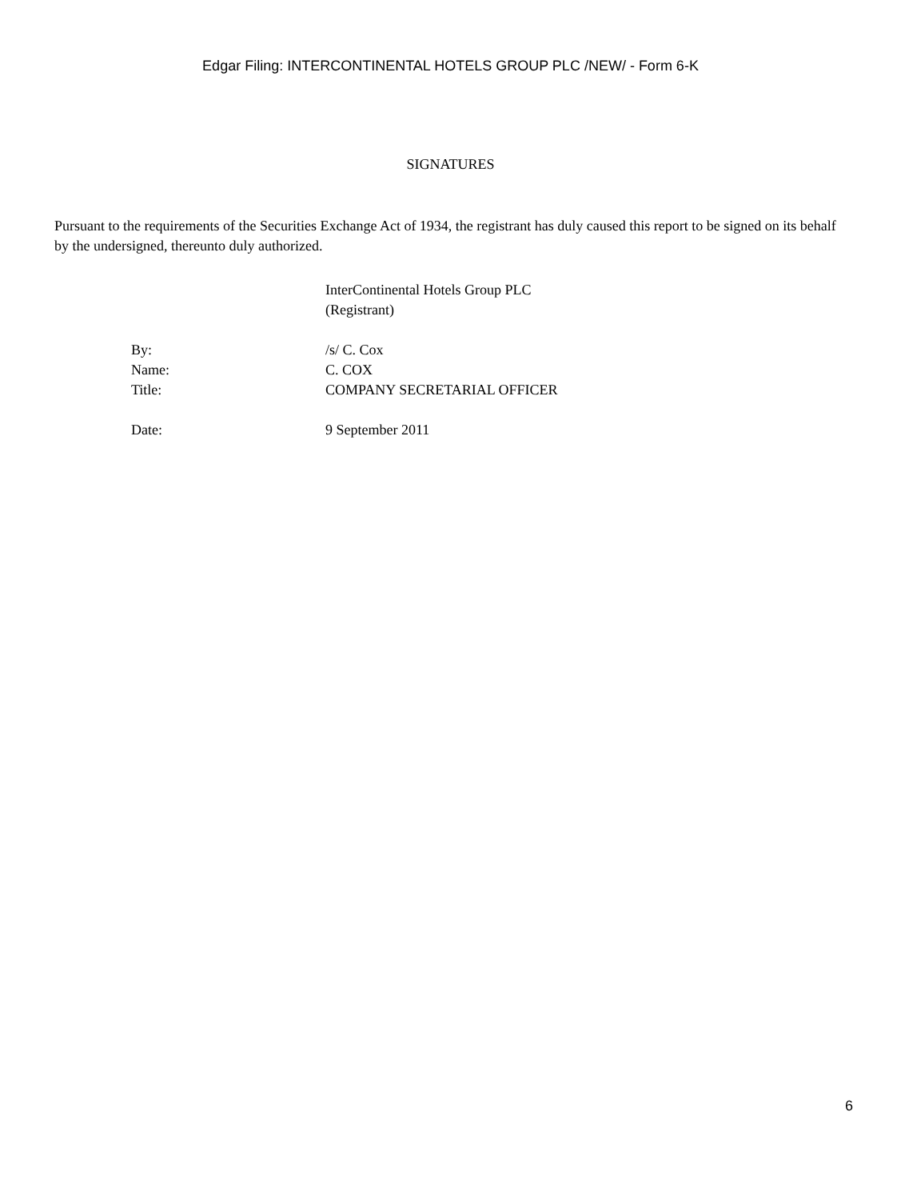Edgar Filing: INTERCONTINENTAL HOTELS GROUP PLC /NEW/ - Form 6-K
SIGNATURES
Pursuant to the requirements of the Securities Exchange Act of 1934, the registrant has duly caused this report to be signed on its behalf by the undersigned, thereunto duly authorized.
InterContinental Hotels Group PLC
(Registrant)
| By: | /s/ C. Cox |
| Name: | C. COX |
| Title: | COMPANY SECRETARIAL OFFICER |
| Date: | 9 September 2011 |
6